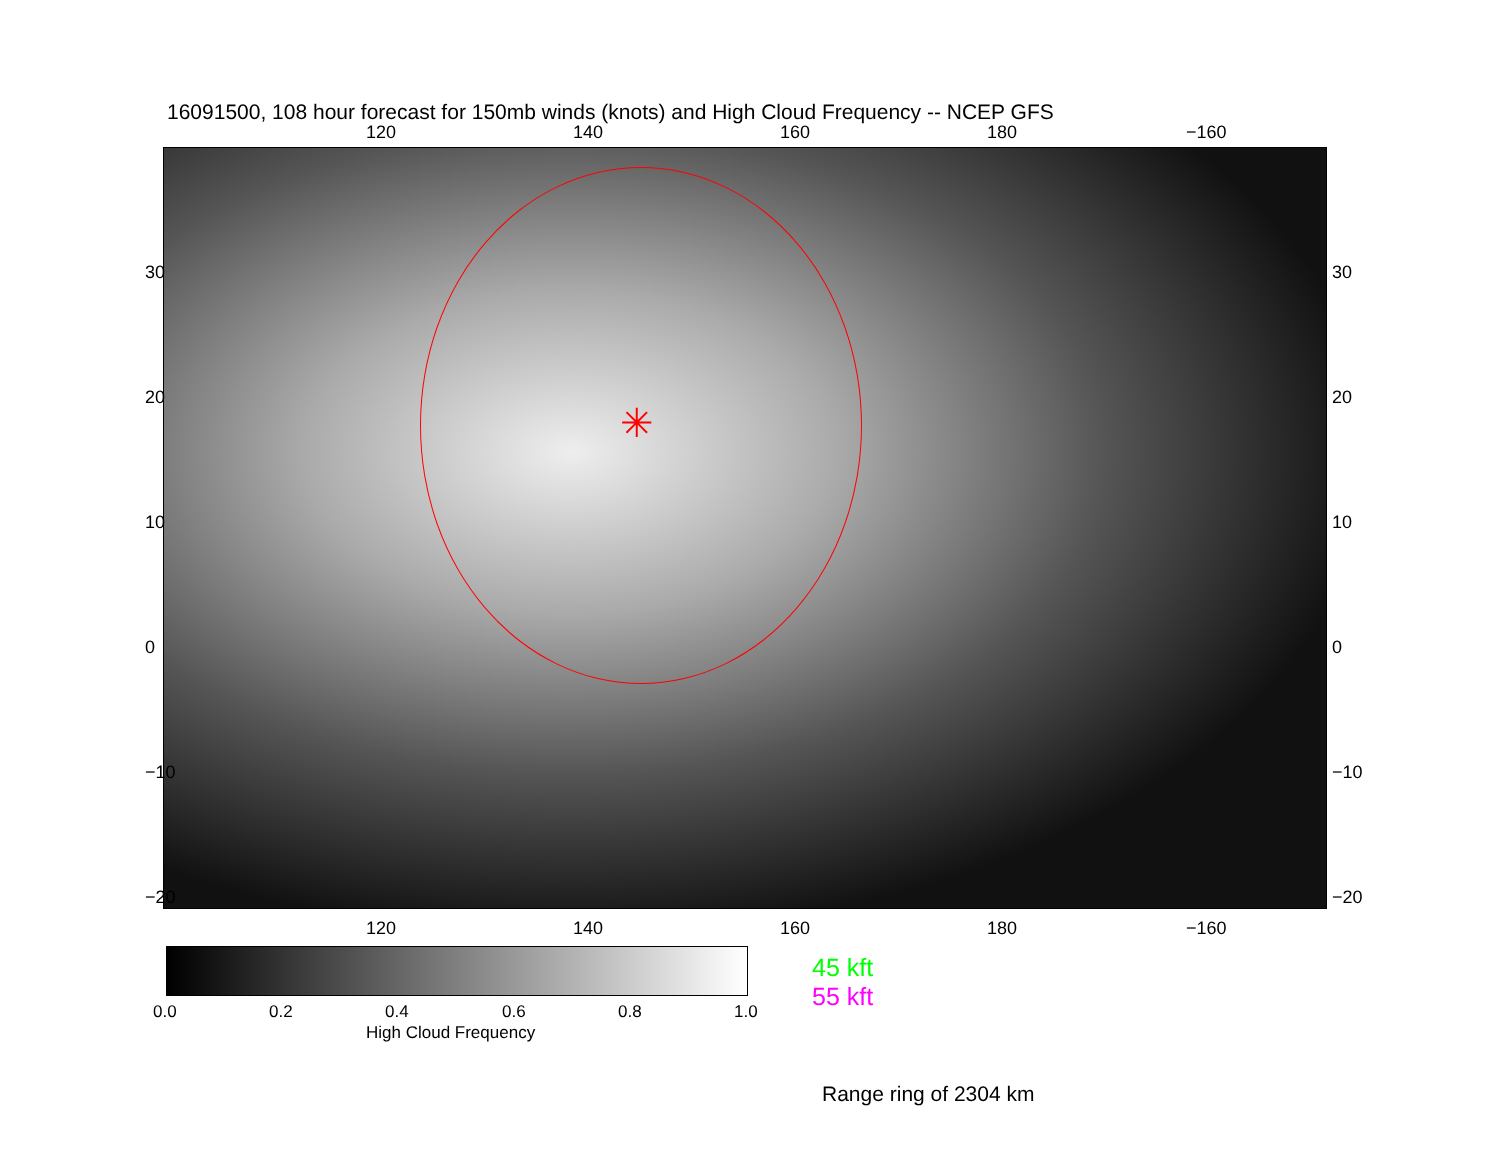16091500, 108 hour forecast for 150mb winds (knots) and High Cloud Frequency -- NCEP GFS
120 140 160 180 −160
✳
30
20
10
0
−10
−20
30
20
10
0
−10
−20
120 140 160 180 −160
0.0 0.2 0.4 0.6 0.8 1.0
High Cloud Frequency
45 kft
55 kft
Range ring of 2304 km